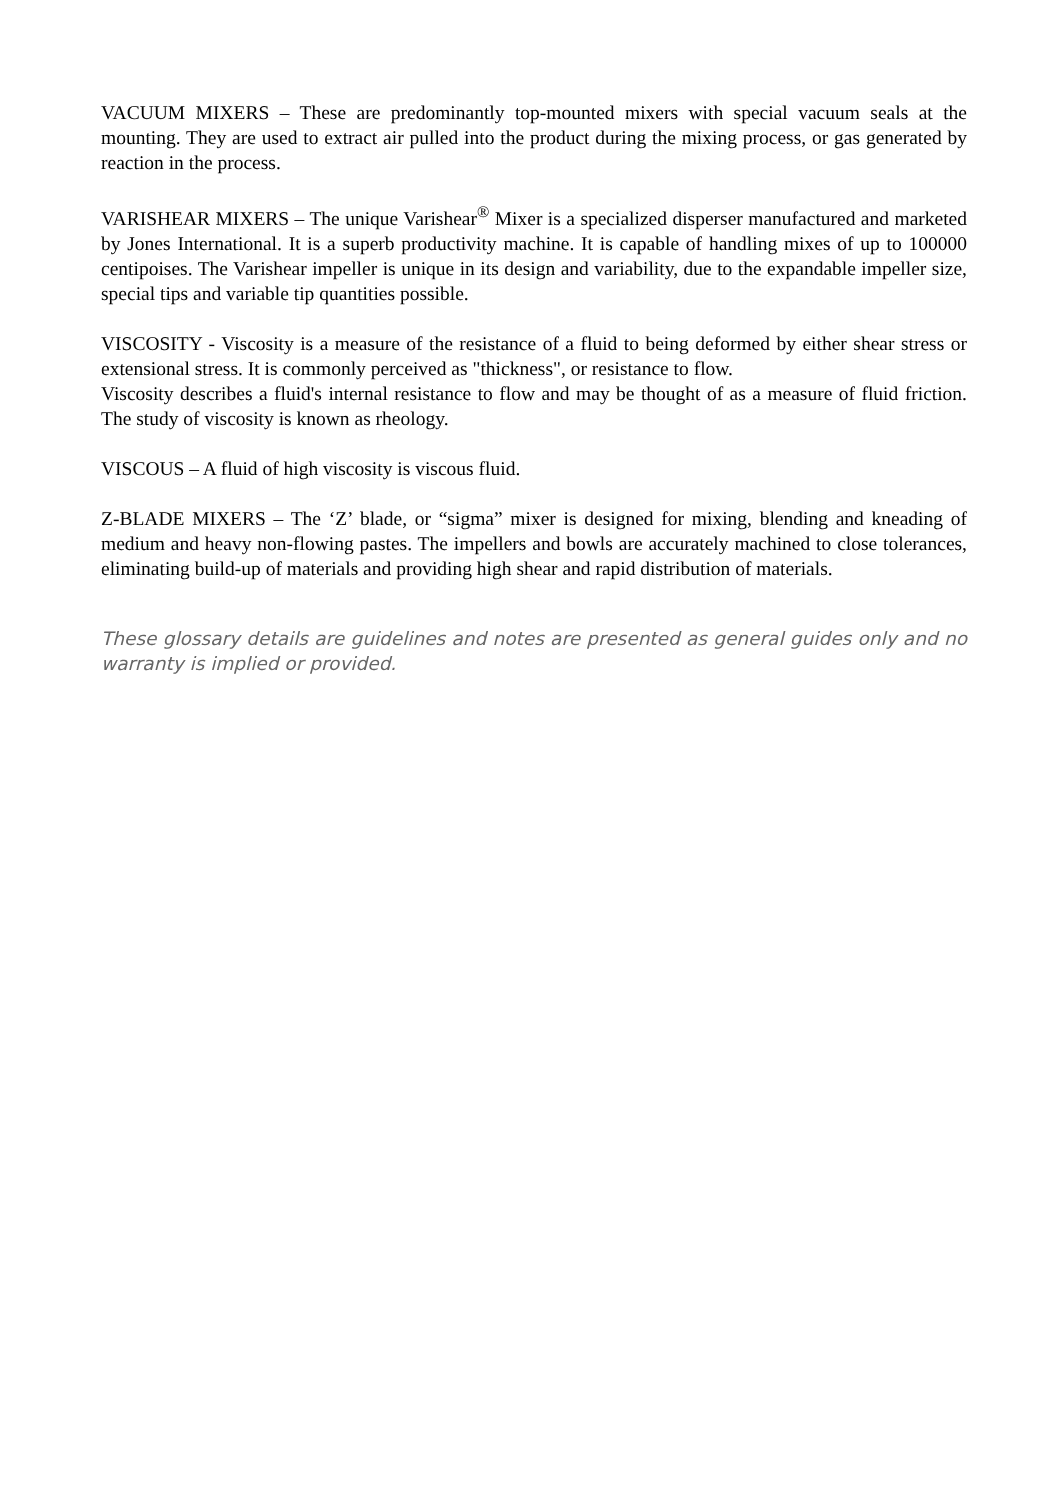VACUUM MIXERS – These are predominantly top-mounted mixers with special vacuum seals at the mounting. They are used to extract air pulled into the product during the mixing process, or gas generated by reaction in the process.
VARISHEAR MIXERS – The unique Varishear<sup>®</sup> Mixer is a specialized disperser manufactured and marketed by Jones International. It is a superb productivity machine. It is capable of handling mixes of up to 100000 centipoises. The Varishear impeller is unique in its design and variability, due to the expandable impeller size, special tips and variable tip quantities possible.
VISCOSITY - Viscosity is a measure of the resistance of a fluid to being deformed by either shear stress or extensional stress. It is commonly perceived as "thickness", or resistance to flow.
Viscosity describes a fluid's internal resistance to flow and may be thought of as a measure of fluid friction. The study of viscosity is known as rheology.
VISCOUS – A fluid of high viscosity is viscous fluid.
Z-BLADE MIXERS – The ‘Z’ blade, or “sigma” mixer is designed for mixing, blending and kneading of medium and heavy non-flowing pastes. The impellers and bowls are accurately machined to close tolerances, eliminating build-up of materials and providing high shear and rapid distribution of materials.
These glossary details are guidelines and notes are presented as general guides only and no warranty is implied or provided.